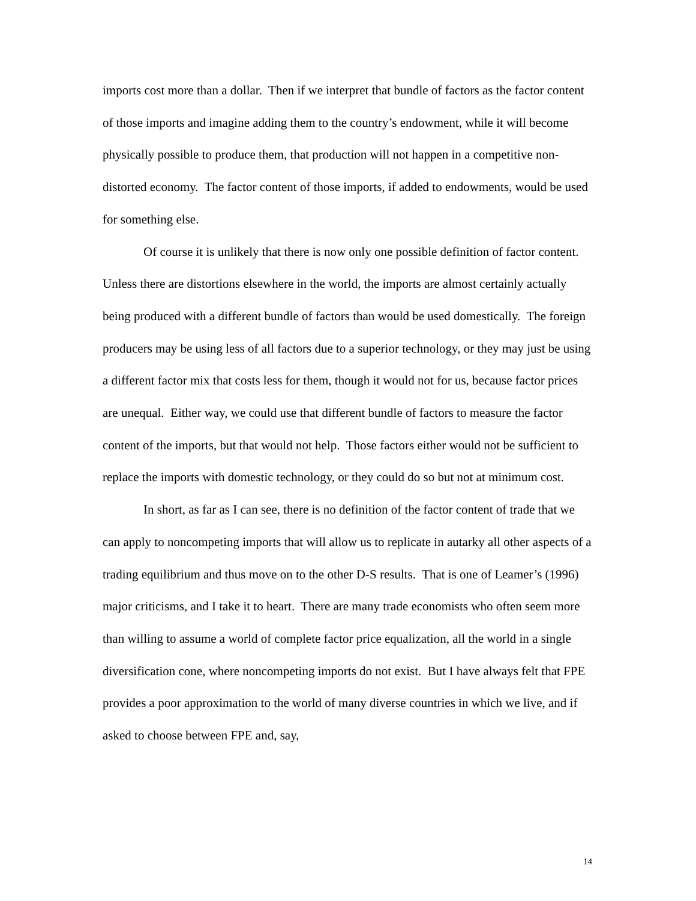imports cost more than a dollar. Then if we interpret that bundle of factors as the factor content of those imports and imagine adding them to the country’s endowment, while it will become physically possible to produce them, that production will not happen in a competitive non-distorted economy. The factor content of those imports, if added to endowments, would be used for something else.
Of course it is unlikely that there is now only one possible definition of factor content. Unless there are distortions elsewhere in the world, the imports are almost certainly actually being produced with a different bundle of factors than would be used domestically. The foreign producers may be using less of all factors due to a superior technology, or they may just be using a different factor mix that costs less for them, though it would not for us, because factor prices are unequal. Either way, we could use that different bundle of factors to measure the factor content of the imports, but that would not help. Those factors either would not be sufficient to replace the imports with domestic technology, or they could do so but not at minimum cost.
In short, as far as I can see, there is no definition of the factor content of trade that we can apply to noncompeting imports that will allow us to replicate in autarky all other aspects of a trading equilibrium and thus move on to the other D-S results. That is one of Leamer’s (1996) major criticisms, and I take it to heart. There are many trade economists who often seem more than willing to assume a world of complete factor price equalization, all the world in a single diversification cone, where noncompeting imports do not exist. But I have always felt that FPE provides a poor approximation to the world of many diverse countries in which we live, and if asked to choose between FPE and, say,
14